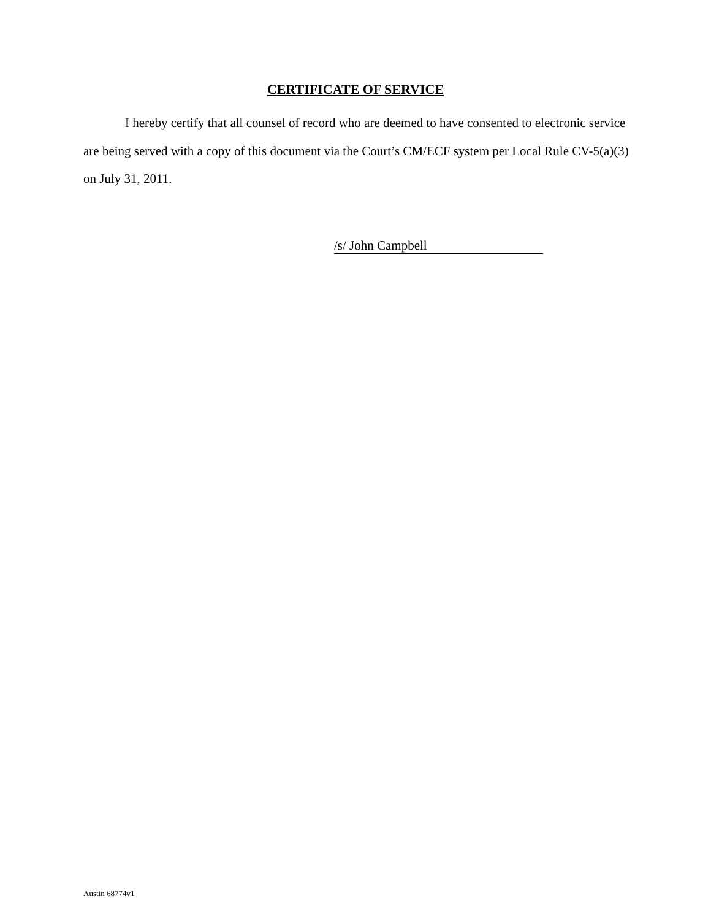CERTIFICATE OF SERVICE
I hereby certify that all counsel of record who are deemed to have consented to electronic service are being served with a copy of this document via the Court’s CM/ECF system per Local Rule CV-5(a)(3) on July 31, 2011.
/s/ John Campbell
Austin 68774v1